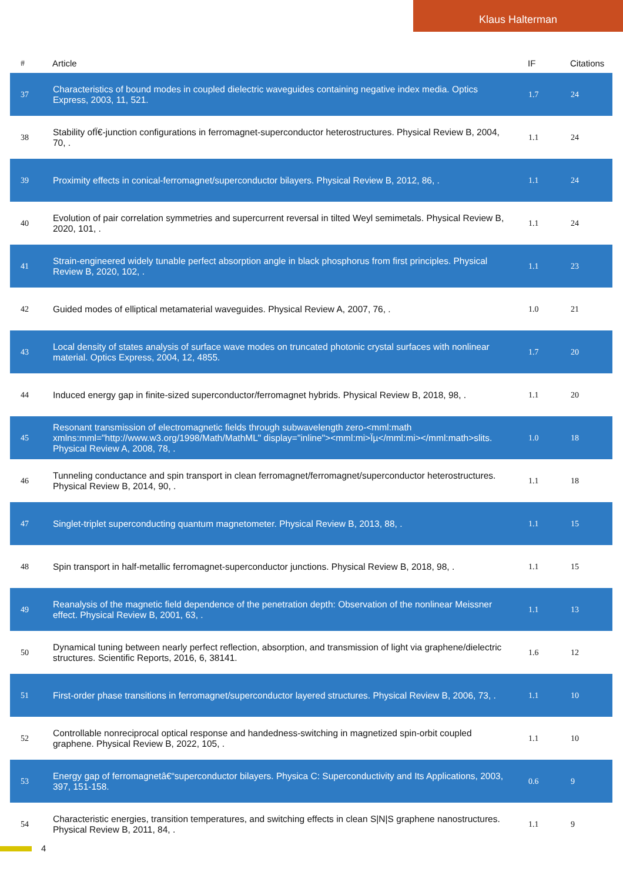Klaus Halterman
| # | Article | IF | Citations |
| --- | --- | --- | --- |
| 37 | Characteristics of bound modes in coupled dielectric waveguides containing negative index media. Optics Express, 2003, 11, 521. | 1.7 | 24 |
| 38 | Stability ofÏ€-junction configurations in ferromagnet-superconductor heterostructures. Physical Review B, 2004, 70, . | 1.1 | 24 |
| 39 | Proximity effects in conical-ferromagnet/superconductor bilayers. Physical Review B, 2012, 86, . | 1.1 | 24 |
| 40 | Evolution of pair correlation symmetries and supercurrent reversal in tilted Weyl semimetals. Physical Review B, 2020, 101, . | 1.1 | 24 |
| 41 | Strain-engineered widely tunable perfect absorption angle in black phosphorus from first principles. Physical Review B, 2020, 102, . | 1.1 | 23 |
| 42 | Guided modes of elliptical metamaterial waveguides. Physical Review A, 2007, 76, . | 1.0 | 21 |
| 43 | Local density of states analysis of surface wave modes on truncated photonic crystal surfaces with nonlinear material. Optics Express, 2004, 12, 4855. | 1.7 | 20 |
| 44 | Induced energy gap in finite-sized superconductor/ferromagnet hybrids. Physical Review B, 2018, 98, . | 1.1 | 20 |
| 45 | Resonant transmission of electromagnetic fields through subwavelength zero-<mml:math xmlns:mml="http://www.w3.org/1998/Math/MathML" display="inline"><mml:mi>Ïµ</mml:mi></mml:math>slits. Physical Review A, 2008, 78, . | 1.0 | 18 |
| 46 | Tunneling conductance and spin transport in clean ferromagnet/ferromagnet/superconductor heterostructures. Physical Review B, 2014, 90, . | 1.1 | 18 |
| 47 | Singlet-triplet superconducting quantum magnetometer. Physical Review B, 2013, 88, . | 1.1 | 15 |
| 48 | Spin transport in half-metallic ferromagnet-superconductor junctions. Physical Review B, 2018, 98, . | 1.1 | 15 |
| 49 | Reanalysis of the magnetic field dependence of the penetration depth: Observation of the nonlinear Meissner effect. Physical Review B, 2001, 63, . | 1.1 | 13 |
| 50 | Dynamical tuning between nearly perfect reflection, absorption, and transmission of light via graphene/dielectric structures. Scientific Reports, 2016, 6, 38141. | 1.6 | 12 |
| 51 | First-order phase transitions in ferromagnet/superconductor layered structures. Physical Review B, 2006, 73, . | 1.1 | 10 |
| 52 | Controllable nonreciprocal optical response and handedness-switching in magnetized spin-orbit coupled graphene. Physical Review B, 2022, 105, . | 1.1 | 10 |
| 53 | Energy gap of ferromagnetâ€“superconductor bilayers. Physica C: Superconductivity and Its Applications, 2003, 397, 151-158. | 0.6 | 9 |
| 54 | Characteristic energies, transition temperatures, and switching effects in clean S/N/S graphene nanostructures. Physical Review B, 2011, 84, . | 1.1 | 9 |
4